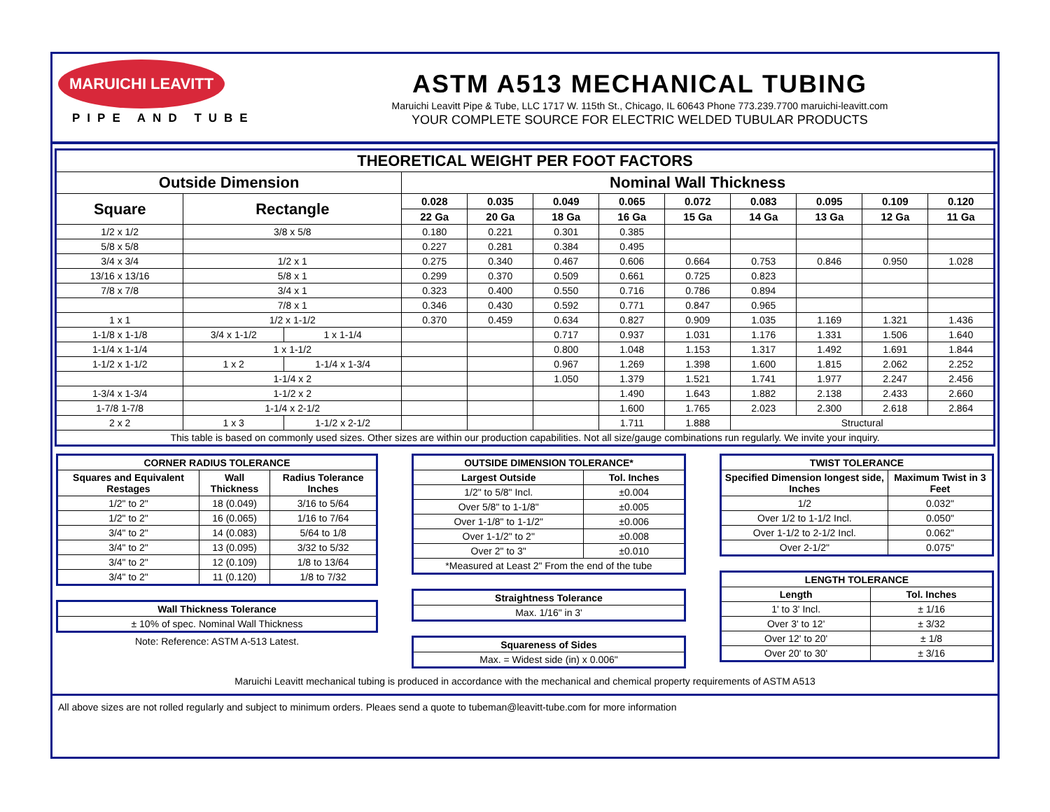MARUICHI LEAVITT
PIPE AND TUBE
ASTM A513 MECHANICAL TUBING
Maruichi Leavitt Pipe & Tube, LLC 1717 W. 115th St., Chicago, IL 60643 Phone 773.239.7700 maruichi-leavitt.com
YOUR COMPLETE SOURCE FOR ELECTRIC WELDED TUBULAR PRODUCTS
| THEORETICAL WEIGHT PER FOOT FACTORS | | | | | | | | | | | |
| --- | --- | --- | --- | --- | --- | --- | --- | --- | --- | --- | --- |
| Outside Dimension | | | Nominal Wall Thickness | | | | | | | | |
| Square | Rectangle | | 0.028 | 0.035 | 0.049 | 0.065 | 0.072 | 0.083 | 0.095 | 0.109 | 0.120 |
| | | | 22 Ga | 20 Ga | 18 Ga | 16 Ga | 15 Ga | 14 Ga | 13 Ga | 12 Ga | 11 Ga |
| 1/2 x 1/2 | 3/8 x 5/8 | | 0.180 | 0.221 | 0.301 | 0.385 | | | | | |
| 5/8 x 5/8 | | | 0.227 | 0.281 | 0.384 | 0.495 | | | | | |
| 3/4 x 3/4 | 1/2 x 1 | | 0.275 | 0.340 | 0.467 | 0.606 | 0.664 | 0.753 | 0.846 | 0.950 | 1.028 |
| 13/16 x 13/16 | 5/8 x 1 | | 0.299 | 0.370 | 0.509 | 0.661 | 0.725 | 0.823 | | | |
| 7/8 x 7/8 | 3/4 x 1 | | 0.323 | 0.400 | 0.550 | 0.716 | 0.786 | 0.894 | | | |
| | 7/8 x 1 | | 0.346 | 0.430 | 0.592 | 0.771 | 0.847 | 0.965 | | | |
| 1 x 1 | 1/2 x 1-1/2 | | 0.370 | 0.459 | 0.634 | 0.827 | 0.909 | 1.035 | 1.169 | 1.321 | 1.436 |
| 1-1/8 x 1-1/8 | 3/4 x 1-1/2 | 1 x 1-1/4 | | | 0.717 | 0.937 | 1.031 | 1.176 | 1.331 | 1.506 | 1.640 |
| 1-1/4 x 1-1/4 | 1 x 1-1/2 | | | | 0.800 | 1.048 | 1.153 | 1.317 | 1.492 | 1.691 | 1.844 |
| 1-1/2 x 1-1/2 | 1 x 2 | 1-1/4 x 1-3/4 | | | 0.967 | 1.269 | 1.398 | 1.600 | 1.815 | 2.062 | 2.252 |
| | 1-1/4 x 2 | | | | 1.050 | 1.379 | 1.521 | 1.741 | 1.977 | 2.247 | 2.456 |
| 1-3/4 x 1-3/4 | 1-1/2 x 2 | | | | | 1.490 | 1.643 | 1.882 | 2.138 | 2.433 | 2.660 |
| 1-7/8 1-7/8 | 1-1/4 x 2-1/2 | | | | | 1.600 | 1.765 | 2.023 | 2.300 | 2.618 | 2.864 |
| 2 x 2 | 1 x 3 | 1-1/2 x 2-1/2 | | | | 1.711 | 1.888 | Structural | | | |
| This table is based on commonly used sizes. Other sizes are within our production capabilities. Not all size/gauge combinations run regularly. We invite your inquiry. | | | | | | | | | | | |
| CORNER RADIUS TOLERANCE | | |
| --- | --- | --- |
| Squares and Equivalent Restages | Wall Thickness | Radius Tolerance Inches |
| 1/2" to 2" | 18 (0.049) | 3/16 to 5/64 |
| 1/2" to 2" | 16 (0.065) | 1/16 to 7/64 |
| 3/4" to 2" | 14 (0.083) | 5/64 to 1/8 |
| 3/4" to 2" | 13 (0.095) | 3/32 to 5/32 |
| 3/4" to 2" | 12 (0.109) | 1/8 to 13/64 |
| 3/4" to 2" | 11 (0.120) | 1/8 to 7/32 |
| Wall Thickness Tolerance |
| --- |
| ± 10% of spec. Nominal Wall Thickness |
Note: Reference: ASTM A-513 Latest.
| OUTSIDE DIMENSION TOLERANCE* | |
| --- | --- |
| Largest Outside | Tol. Inches |
| 1/2" to 5/8" Incl. | ±0.004 |
| Over 5/8" to 1-1/8" | ±0.005 |
| Over 1-1/8" to 1-1/2" | ±0.006 |
| Over 1-1/2" to 2" | ±0.008 |
| Over 2" to 3" | ±0.010 |
| *Measured at Least 2" From the end of the tube | |
| Straightness Tolerance |
| --- |
| Max. 1/16" in 3' |
| Squareness of Sides |
| --- |
| Max. = Widest side (in) x 0.006" |
| TWIST TOLERANCE | |
| --- | --- |
| Specified Dimension longest side, Inches | Maximum Twist in 3 Feet |
| 1/2 | 0.032" |
| Over 1/2 to 1-1/2 Incl. | 0.050" |
| Over 1-1/2 to 2-1/2 Incl. | 0.062" |
| Over 2-1/2" | 0.075" |
| LENGTH TOLERANCE | |
| --- | --- |
| Length | Tol. Inches |
| 1' to 3' Incl. | ± 1/16 |
| Over 3' to 12' | ± 3/32 |
| Over 12' to 20' | ± 1/8 |
| Over 20' to 30' | ± 3/16 |
Maruichi Leavitt mechanical tubing is produced in accordance with the mechanical and chemical property requirements of ASTM A513
All above sizes are not rolled regularly and subject to minimum orders. Pleaes send a quote to tubeman@leavitt-tube.com for more information